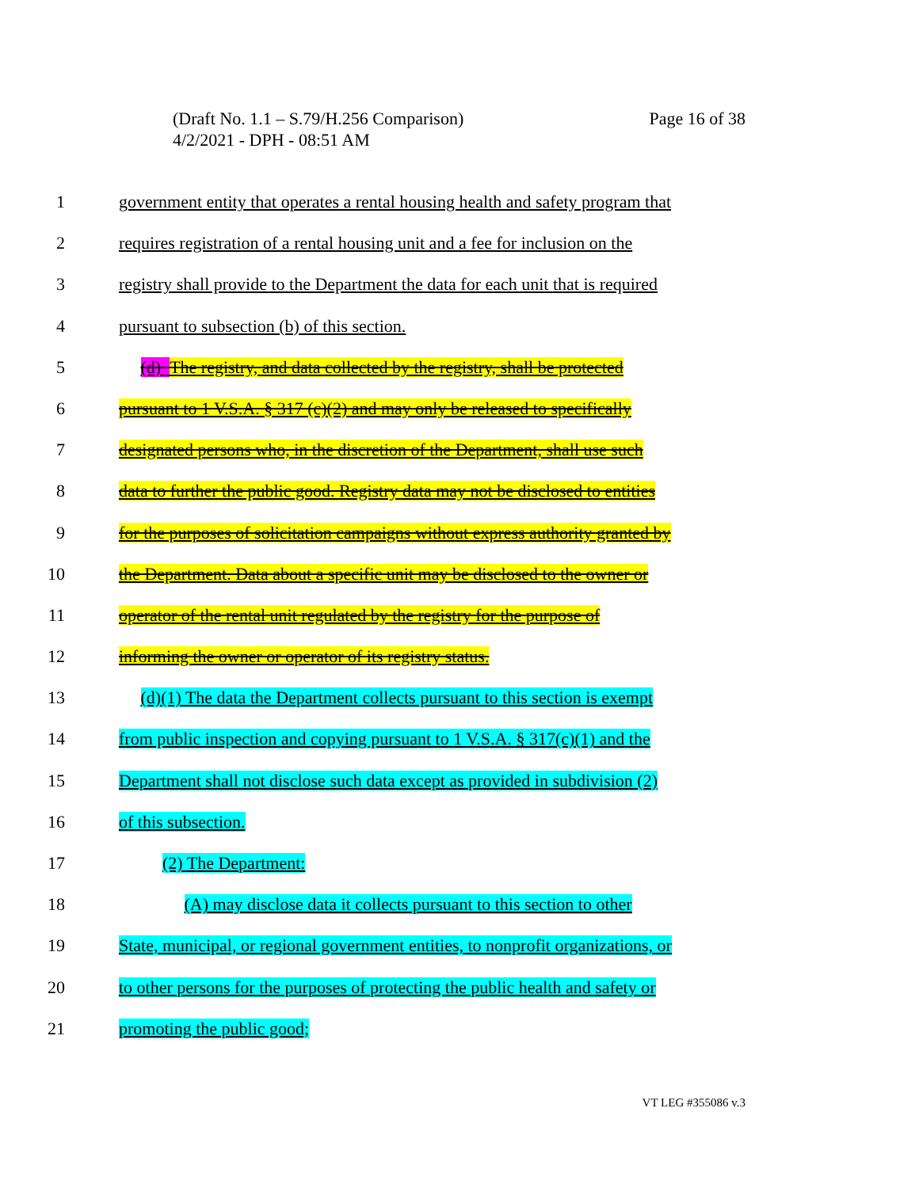Page 16 of 38 (Draft No. 1.1 – S.79/H.256 Comparison)
4/2/2021 - DPH - 08:51 AM
1 government entity that operates a rental housing health and safety program that
2 requires registration of a rental housing unit and a fee for inclusion on the
3 registry shall provide to the Department the data for each unit that is required
4 pursuant to subsection (b) of this section.
5 (d) The registry, and data collected by the registry, shall be protected
6 pursuant to 1 V.S.A. § 317 (c)(2) and may only be released to specifically
7 designated persons who, in the discretion of the Department, shall use such
8 data to further the public good. Registry data may not be disclosed to entities
9 for the purposes of solicitation campaigns without express authority granted by
10 the Department. Data about a specific unit may be disclosed to the owner or
11 operator of the rental unit regulated by the registry for the purpose of
12 informing the owner or operator of its registry status.
13 (d)(1) The data the Department collects pursuant to this section is exempt
14 from public inspection and copying pursuant to 1 V.S.A. § 317(c)(1) and the
15 Department shall not disclose such data except as provided in subdivision (2)
16 of this subsection.
17 (2) The Department:
18 (A) may disclose data it collects pursuant to this section to other
19 State, municipal, or regional government entities, to nonprofit organizations, or
20 to other persons for the purposes of protecting the public health and safety or
21 promoting the public good;
VT LEG #355086 v.3